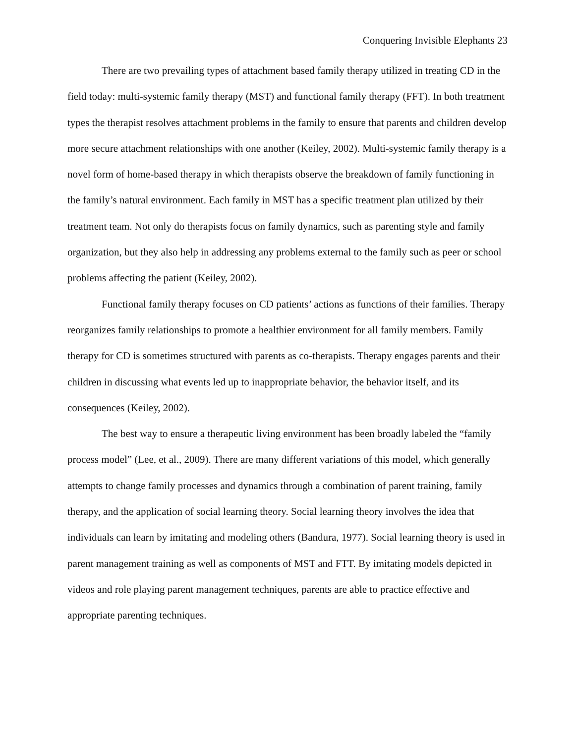Conquering Invisible Elephants 23
There are two prevailing types of attachment based family therapy utilized in treating CD in the field today: multi-systemic family therapy (MST) and functional family therapy (FFT). In both treatment types the therapist resolves attachment problems in the family to ensure that parents and children develop more secure attachment relationships with one another (Keiley, 2002). Multi-systemic family therapy is a novel form of home-based therapy in which therapists observe the breakdown of family functioning in the family’s natural environment. Each family in MST has a specific treatment plan utilized by their treatment team. Not only do therapists focus on family dynamics, such as parenting style and family organization, but they also help in addressing any problems external to the family such as peer or school problems affecting the patient (Keiley, 2002).
Functional family therapy focuses on CD patients’ actions as functions of their families. Therapy reorganizes family relationships to promote a healthier environment for all family members. Family therapy for CD is sometimes structured with parents as co-therapists. Therapy engages parents and their children in discussing what events led up to inappropriate behavior, the behavior itself, and its consequences (Keiley, 2002).
The best way to ensure a therapeutic living environment has been broadly labeled the “family process model” (Lee, et al., 2009). There are many different variations of this model, which generally attempts to change family processes and dynamics through a combination of parent training, family therapy, and the application of social learning theory. Social learning theory involves the idea that individuals can learn by imitating and modeling others (Bandura, 1977). Social learning theory is used in parent management training as well as components of MST and FTT. By imitating models depicted in videos and role playing parent management techniques, parents are able to practice effective and appropriate parenting techniques.